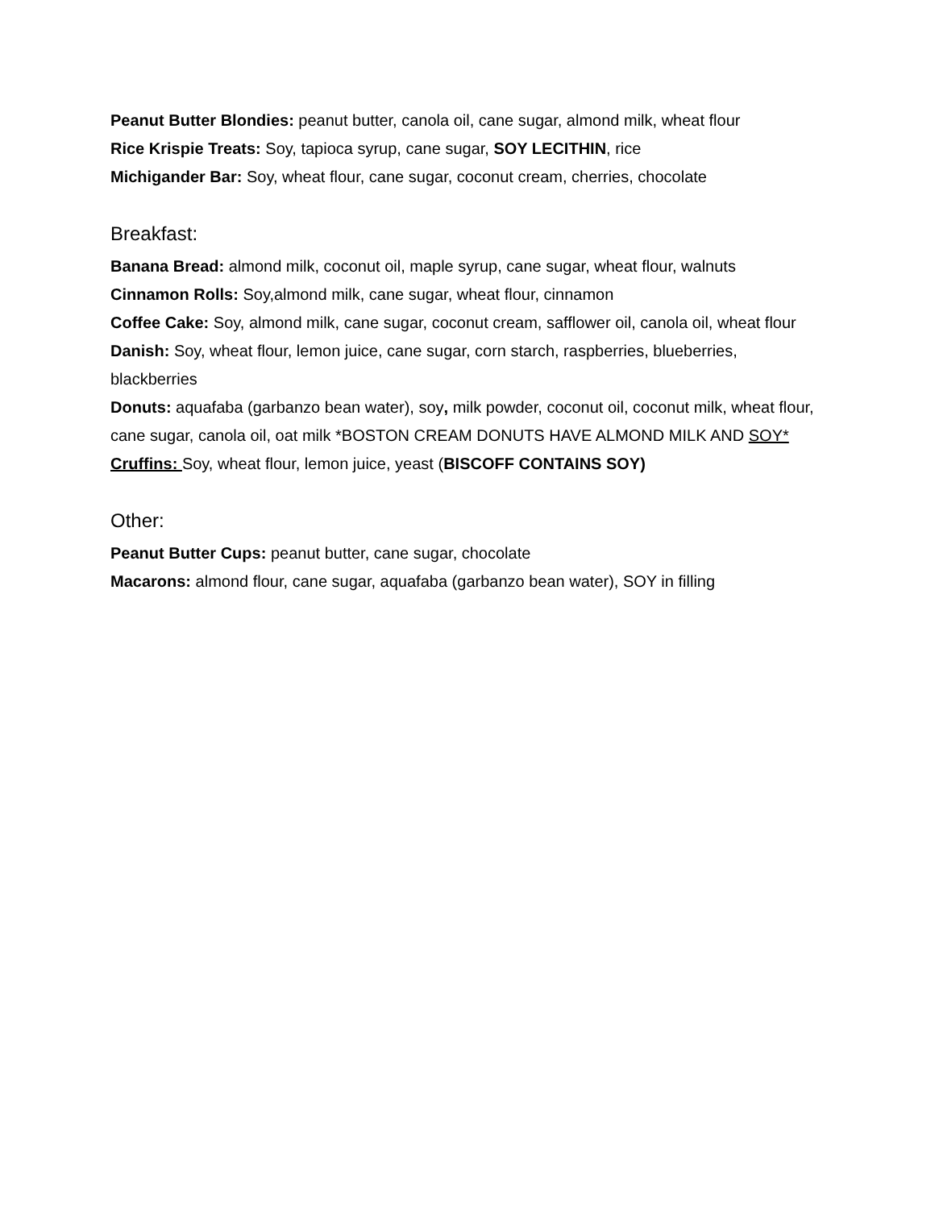Peanut Butter Blondies: peanut butter, canola oil, cane sugar, almond milk, wheat flour
Rice Krispie Treats: Soy, tapioca syrup, cane sugar, SOY LECITHIN, rice
Michigander Bar: Soy, wheat flour, cane sugar, coconut cream, cherries, chocolate
Breakfast:
Banana Bread: almond milk, coconut oil, maple syrup, cane sugar, wheat flour, walnuts
Cinnamon Rolls: Soy,almond milk, cane sugar, wheat flour, cinnamon
Coffee Cake: Soy, almond milk, cane sugar, coconut cream, safflower oil, canola oil, wheat flour
Danish: Soy, wheat flour, lemon juice, cane sugar, corn starch, raspberries, blueberries, blackberries
Donuts: aquafaba (garbanzo bean water), soy, milk powder, coconut oil, coconut milk, wheat flour, cane sugar, canola oil, oat milk *BOSTON CREAM DONUTS HAVE ALMOND MILK AND SOY*
Cruffins: Soy, wheat flour, lemon juice, yeast (BISCOFF CONTAINS SOY)
Other:
Peanut Butter Cups: peanut butter, cane sugar, chocolate
Macarons: almond flour, cane sugar, aquafaba (garbanzo bean water), SOY in filling